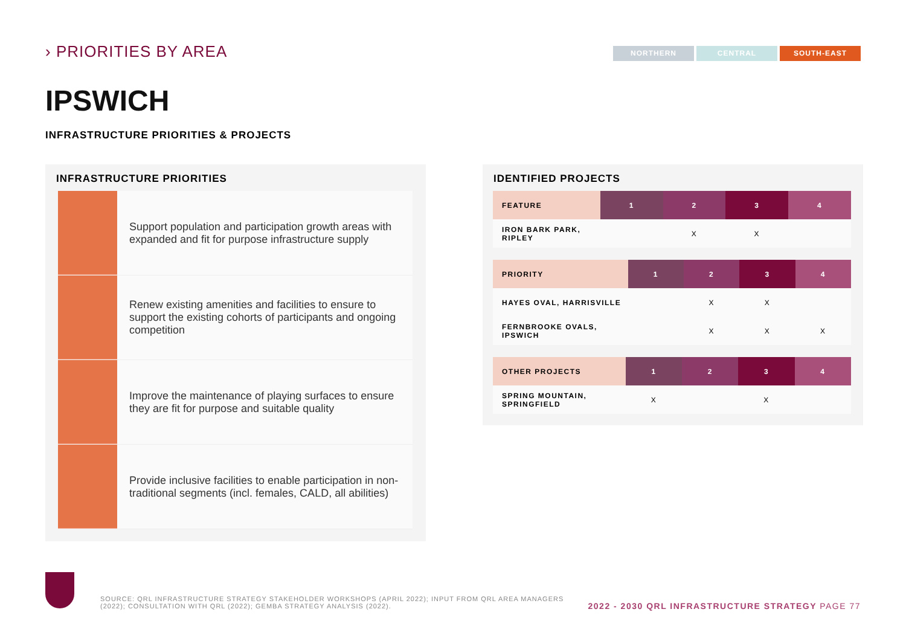› PRIORITIES BY AREA
NORTHERN CENTRAL SOUTH-EAST
IPSWICH
INFRASTRUCTURE PRIORITIES & PROJECTS
INFRASTRUCTURE PRIORITIES
Support population and participation growth areas with expanded and fit for purpose infrastructure supply
Renew existing amenities and facilities to ensure to support the existing cohorts of participants and ongoing competition
Improve the maintenance of playing surfaces to ensure they are fit for purpose and suitable quality
Provide inclusive facilities to enable participation in non-traditional segments (incl. females, CALD, all abilities)
IDENTIFIED PROJECTS
| FEATURE | 1 | 2 | 3 | 4 |
| --- | --- | --- | --- | --- |
| IRON BARK PARK, RIPLEY | | X | X | |
| PRIORITY | 1 | 2 | 3 | 4 |
| --- | --- | --- | --- | --- |
| HAYES OVAL, HARRISVILLE | | X | X | |
| FERNBROOKE OVALS, IPSWICH | | X | X | X |
| OTHER PROJECTS | 1 | 2 | 3 | 4 |
| --- | --- | --- | --- | --- |
| SPRING MOUNTAIN, SPRINGFIELD | X | | X | |
SOURCE: QRL INFRASTRUCTURE STRATEGY STAKEHOLDER WORKSHOPS (APRIL 2022); INPUT FROM QRL AREA MANAGERS (2022); CONSULTATION WITH QRL (2022); GEMBA STRATEGY ANALYSIS (2022).
2022 - 2030 QRL INFRASTRUCTURE STRATEGY PAGE 77